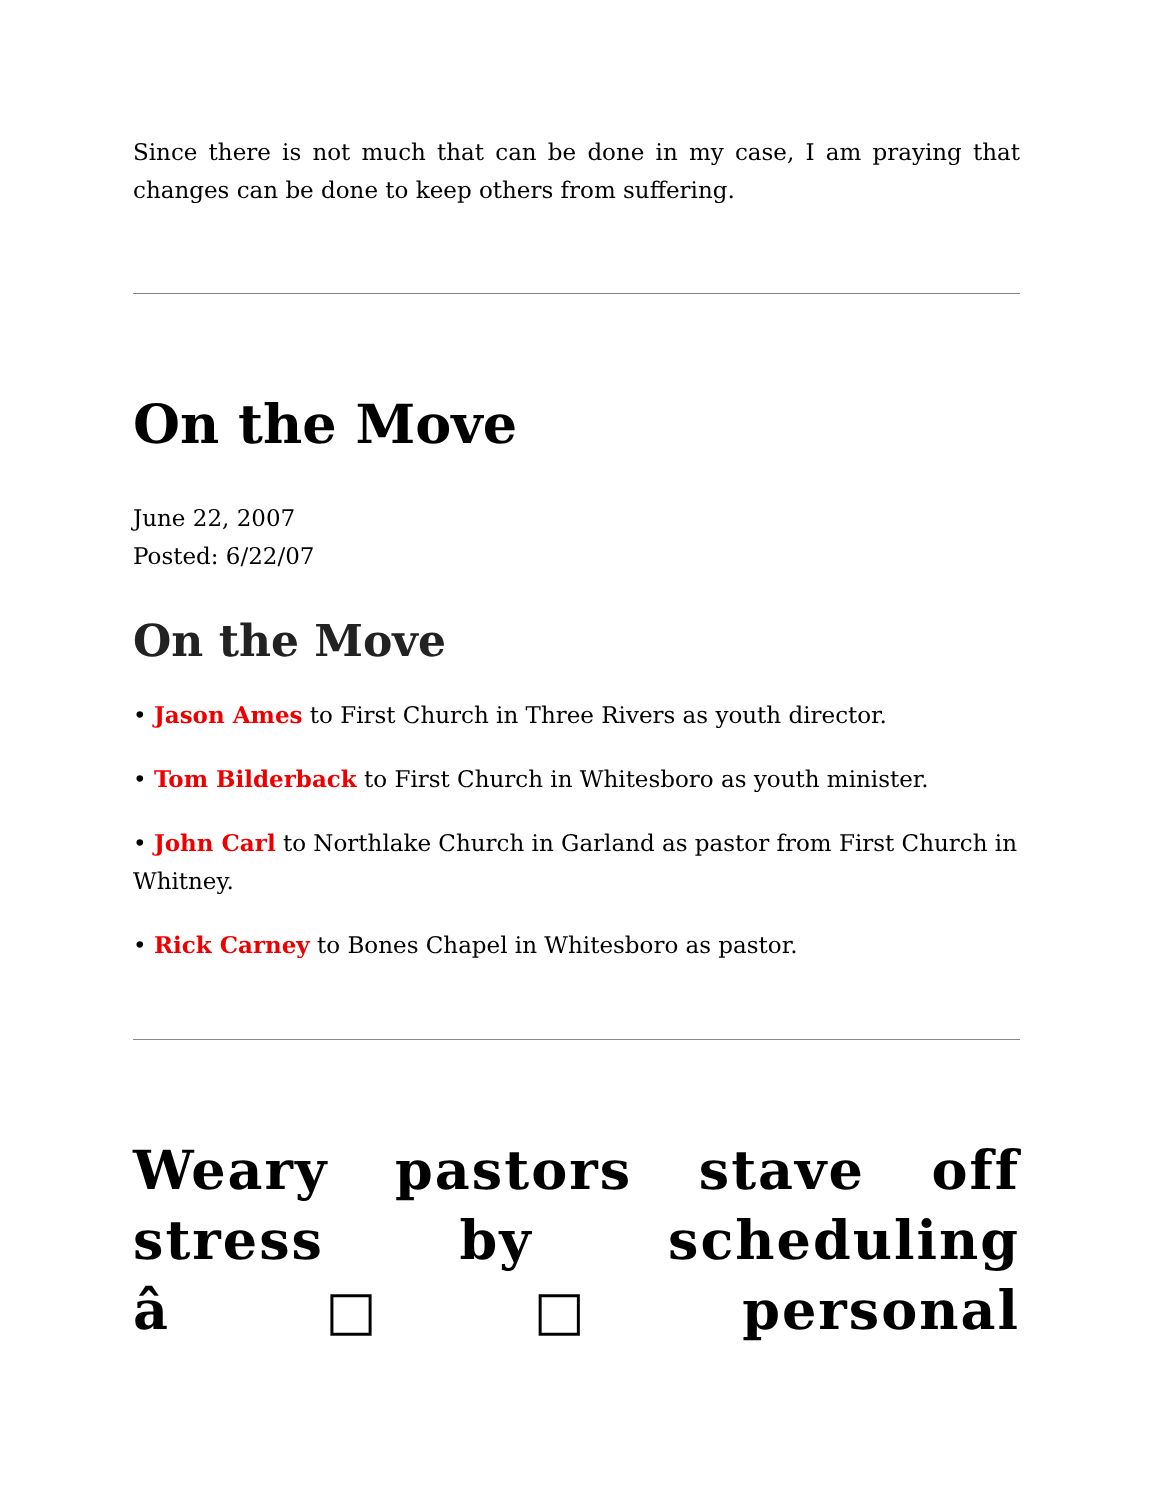Since there is not much that can be done in my case, I am praying that changes can be done to keep others from suffering.
On the Move
June 22, 2007
Posted: 6/22/07
On the Move
• Jason Ames to First Church in Three Rivers as youth director.
• Tom Bilderback to First Church in Whitesboro as youth minister.
• John Carl to Northlake Church in Garland as pastor from First Church in Whitney.
• Rick Carney to Bones Chapel in Whitesboro as pastor.
Weary pastors stave off stress by scheduling â□□personal